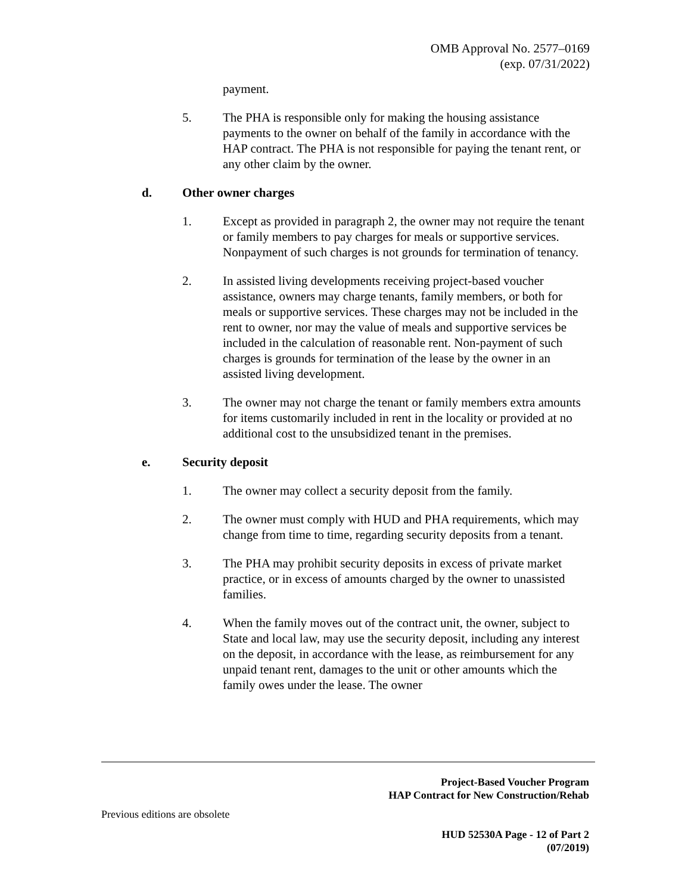OMB Approval No. 2577–0169
(exp. 07/31/2022)
payment.
5. The PHA is responsible only for making the housing assistance payments to the owner on behalf of the family in accordance with the HAP contract. The PHA is not responsible for paying the tenant rent, or any other claim by the owner.
d. Other owner charges
1. Except as provided in paragraph 2, the owner may not require the tenant or family members to pay charges for meals or supportive services. Nonpayment of such charges is not grounds for termination of tenancy.
2. In assisted living developments receiving project-based voucher assistance, owners may charge tenants, family members, or both for meals or supportive services. These charges may not be included in the rent to owner, nor may the value of meals and supportive services be included in the calculation of reasonable rent. Non-payment of such charges is grounds for termination of the lease by the owner in an assisted living development.
3. The owner may not charge the tenant or family members extra amounts for items customarily included in rent in the locality or provided at no additional cost to the unsubsidized tenant in the premises.
e. Security deposit
1. The owner may collect a security deposit from the family.
2. The owner must comply with HUD and PHA requirements, which may change from time to time, regarding security deposits from a tenant.
3. The PHA may prohibit security deposits in excess of private market practice, or in excess of amounts charged by the owner to unassisted families.
4. When the family moves out of the contract unit, the owner, subject to State and local law, may use the security deposit, including any interest on the deposit, in accordance with the lease, as reimbursement for any unpaid tenant rent, damages to the unit or other amounts which the family owes under the lease. The owner
Project-Based Voucher Program
HAP Contract for New Construction/Rehab
Previous editions are obsolete
HUD 52530A Page - 12 of Part 2
(07/2019)